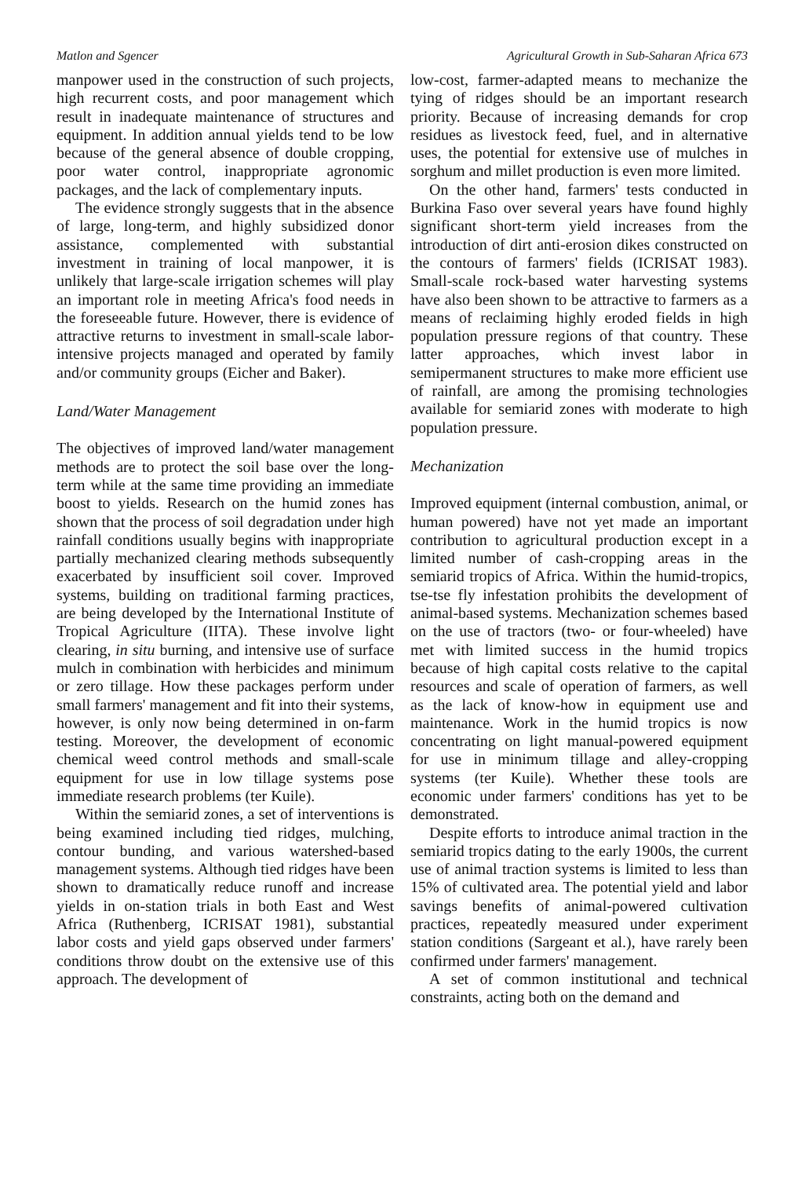Matlon and Sgencer Agricultural Growth in Sub-Saharan Africa 673
manpower used in the construction of such projects, high recurrent costs, and poor management which result in inadequate maintenance of structures and equipment. In addition annual yields tend to be low because of the general absence of double cropping, poor water control, inappropriate agronomic packages, and the lack of complementary inputs.
The evidence strongly suggests that in the absence of large, long-term, and highly subsidized donor assistance, complemented with substantial investment in training of local manpower, it is unlikely that large-scale irrigation schemes will play an important role in meeting Africa's food needs in the foreseeable future. However, there is evidence of attractive returns to investment in small-scale labor-intensive projects managed and operated by family and/or community groups (Eicher and Baker).
Land/Water Management
The objectives of improved land/water management methods are to protect the soil base over the long-term while at the same time providing an immediate boost to yields. Research on the humid zones has shown that the process of soil degradation under high rainfall conditions usually begins with inappropriate partially mechanized clearing methods subsequently exacerbated by insufficient soil cover. Improved systems, building on traditional farming practices, are being developed by the International Institute of Tropical Agriculture (IITA). These involve light clearing, in situ burning, and intensive use of surface mulch in combination with herbicides and minimum or zero tillage. How these packages perform under small farmers' management and fit into their systems, however, is only now being determined in on-farm testing. Moreover, the development of economic chemical weed control methods and small-scale equipment for use in low tillage systems pose immediate research problems (ter Kuile).
Within the semiarid zones, a set of interventions is being examined including tied ridges, mulching, contour bunding, and various watershed-based management systems. Although tied ridges have been shown to dramatically reduce runoff and increase yields in on-station trials in both East and West Africa (Ruthenberg, ICRISAT 1981), substantial labor costs and yield gaps observed under farmers' conditions throw doubt on the extensive use of this approach. The development of
low-cost, farmer-adapted means to mechanize the tying of ridges should be an important research priority. Because of increasing demands for crop residues as livestock feed, fuel, and in alternative uses, the potential for extensive use of mulches in sorghum and millet production is even more limited.
On the other hand, farmers' tests conducted in Burkina Faso over several years have found highly significant short-term yield increases from the introduction of dirt anti-erosion dikes constructed on the contours of farmers' fields (ICRISAT 1983). Small-scale rock-based water harvesting systems have also been shown to be attractive to farmers as a means of reclaiming highly eroded fields in high population pressure regions of that country. These latter approaches, which invest labor in semipermanent structures to make more efficient use of rainfall, are among the promising technologies available for semiarid zones with moderate to high population pressure.
Mechanization
Improved equipment (internal combustion, animal, or human powered) have not yet made an important contribution to agricultural production except in a limited number of cash-cropping areas in the semiarid tropics of Africa. Within the humid-tropics, tse-tse fly infestation prohibits the development of animal-based systems. Mechanization schemes based on the use of tractors (two- or four-wheeled) have met with limited success in the humid tropics because of high capital costs relative to the capital resources and scale of operation of farmers, as well as the lack of know-how in equipment use and maintenance. Work in the humid tropics is now concentrating on light manual-powered equipment for use in minimum tillage and alley-cropping systems (ter Kuile). Whether these tools are economic under farmers' conditions has yet to be demonstrated.
Despite efforts to introduce animal traction in the semiarid tropics dating to the early 1900s, the current use of animal traction systems is limited to less than 15% of cultivated area. The potential yield and labor savings benefits of animal-powered cultivation practices, repeatedly measured under experiment station conditions (Sargeant et al.), have rarely been confirmed under farmers' management.
A set of common institutional and technical constraints, acting both on the demand and